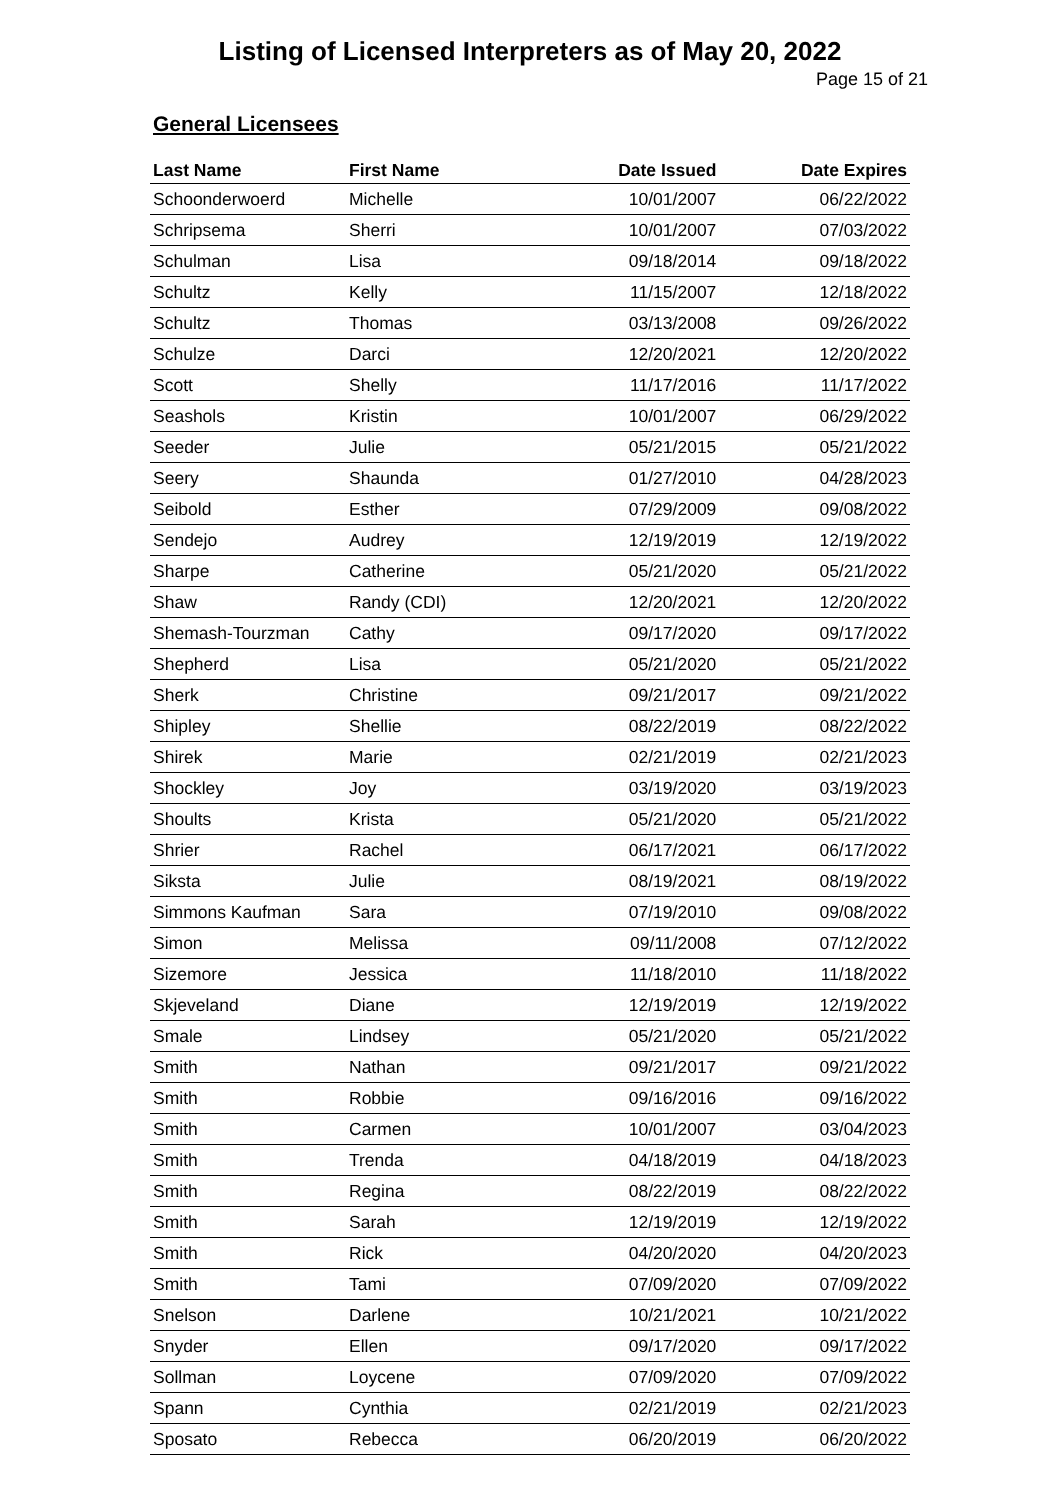Listing of Licensed Interpreters as of May 20, 2022
Page 15 of 21
General Licensees
| Last Name | First Name | Date Issued | Date Expires |
| --- | --- | --- | --- |
| Schoonderwoerd | Michelle | 10/01/2007 | 06/22/2022 |
| Schripsema | Sherri | 10/01/2007 | 07/03/2022 |
| Schulman | Lisa | 09/18/2014 | 09/18/2022 |
| Schultz | Kelly | 11/15/2007 | 12/18/2022 |
| Schultz | Thomas | 03/13/2008 | 09/26/2022 |
| Schulze | Darci | 12/20/2021 | 12/20/2022 |
| Scott | Shelly | 11/17/2016 | 11/17/2022 |
| Seashols | Kristin | 10/01/2007 | 06/29/2022 |
| Seeder | Julie | 05/21/2015 | 05/21/2022 |
| Seery | Shaunda | 01/27/2010 | 04/28/2023 |
| Seibold | Esther | 07/29/2009 | 09/08/2022 |
| Sendejo | Audrey | 12/19/2019 | 12/19/2022 |
| Sharpe | Catherine | 05/21/2020 | 05/21/2022 |
| Shaw | Randy (CDI) | 12/20/2021 | 12/20/2022 |
| Shemash-Tourzman | Cathy | 09/17/2020 | 09/17/2022 |
| Shepherd | Lisa | 05/21/2020 | 05/21/2022 |
| Sherk | Christine | 09/21/2017 | 09/21/2022 |
| Shipley | Shellie | 08/22/2019 | 08/22/2022 |
| Shirek | Marie | 02/21/2019 | 02/21/2023 |
| Shockley | Joy | 03/19/2020 | 03/19/2023 |
| Shoults | Krista | 05/21/2020 | 05/21/2022 |
| Shrier | Rachel | 06/17/2021 | 06/17/2022 |
| Siksta | Julie | 08/19/2021 | 08/19/2022 |
| Simmons Kaufman | Sara | 07/19/2010 | 09/08/2022 |
| Simon | Melissa | 09/11/2008 | 07/12/2022 |
| Sizemore | Jessica | 11/18/2010 | 11/18/2022 |
| Skjeveland | Diane | 12/19/2019 | 12/19/2022 |
| Smale | Lindsey | 05/21/2020 | 05/21/2022 |
| Smith | Nathan | 09/21/2017 | 09/21/2022 |
| Smith | Robbie | 09/16/2016 | 09/16/2022 |
| Smith | Carmen | 10/01/2007 | 03/04/2023 |
| Smith | Trenda | 04/18/2019 | 04/18/2023 |
| Smith | Regina | 08/22/2019 | 08/22/2022 |
| Smith | Sarah | 12/19/2019 | 12/19/2022 |
| Smith | Rick | 04/20/2020 | 04/20/2023 |
| Smith | Tami | 07/09/2020 | 07/09/2022 |
| Snelson | Darlene | 10/21/2021 | 10/21/2022 |
| Snyder | Ellen | 09/17/2020 | 09/17/2022 |
| Sollman | Loycene | 07/09/2020 | 07/09/2022 |
| Spann | Cynthia | 02/21/2019 | 02/21/2023 |
| Sposato | Rebecca | 06/20/2019 | 06/20/2022 |